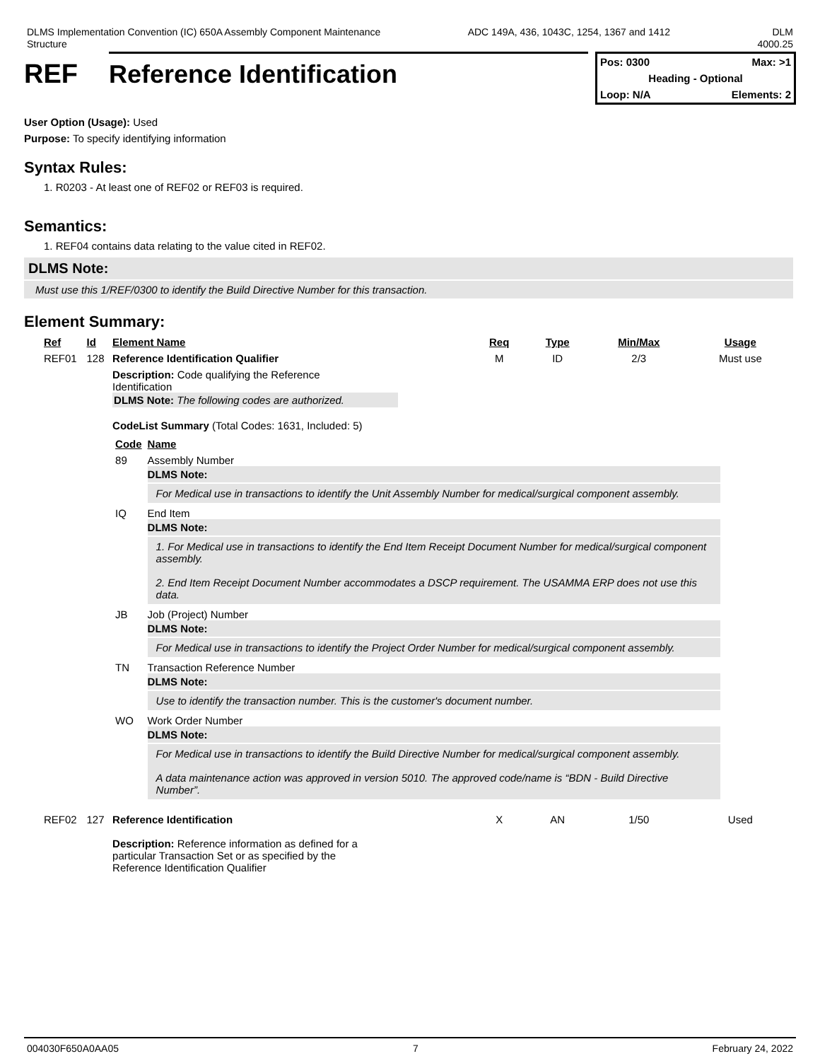DLMS Implementation Convention (IC) 650A Assembly Component Maintenance
Structure
ADC 149A, 436, 1043C, 1254, 1367 and 1412
DLM
4000.25
REF Reference Identification
Pos: 0300 Max: >1
Heading - Optional
Loop: N/A Elements: 2
User Option (Usage): Used
Purpose: To specify identifying information
Syntax Rules:
1. R0203 - At least one of REF02 or REF03 is required.
Semantics:
1. REF04 contains data relating to the value cited in REF02.
DLMS Note:
Must use this 1/REF/0300 to identify the Build Directive Number for this transaction.
Element Summary:
| Ref | Id | Element Name | Req | Type | Min/Max | Usage |
| --- | --- | --- | --- | --- | --- | --- |
| REF01 | 128 | Reference Identification Qualifier | M | ID | 2/3 | Must use |
| | | Description: Code qualifying the Reference Identification DLMS Note: The following codes are authorized. CodeList Summary (Total Codes: 1631, Included: 5) / Code / Name / / --- / --- / / 89 / Assembly Number DLMS Note: For Medical use in transactions to identify the Unit Assembly Number for medical/surgical component assembly. / / IQ / End Item DLMS Note: 1. For Medical use in transactions to identify the End Item Receipt Document Number for medical/surgical component assembly. 2. End Item Receipt Document Number accommodates a DSCP requirement. The USAMMA ERP does not use this data. / / JB / Job (Project) Number DLMS Note: For Medical use in transactions to identify the Project Order Number for medical/surgical component assembly. / / TN / Transaction Reference Number DLMS Note: Use to identify the transaction number. This is the customer's document number. / / WO / Work Order Number DLMS Note: For Medical use in transactions to identify the Build Directive Number for medical/surgical component assembly. A data maintenance action was approved in version 5010. The approved code/name is “BDN - Build Directive Number”. / | | | | |
| REF02 | 127 | Reference Identification | X | AN | 1/50 | Used |
| | | Description: Reference information as defined for a particular Transaction Set or as specified by the Reference Identification Qualifier | | | | |
004030F650A0AA05 7 February 24, 2022